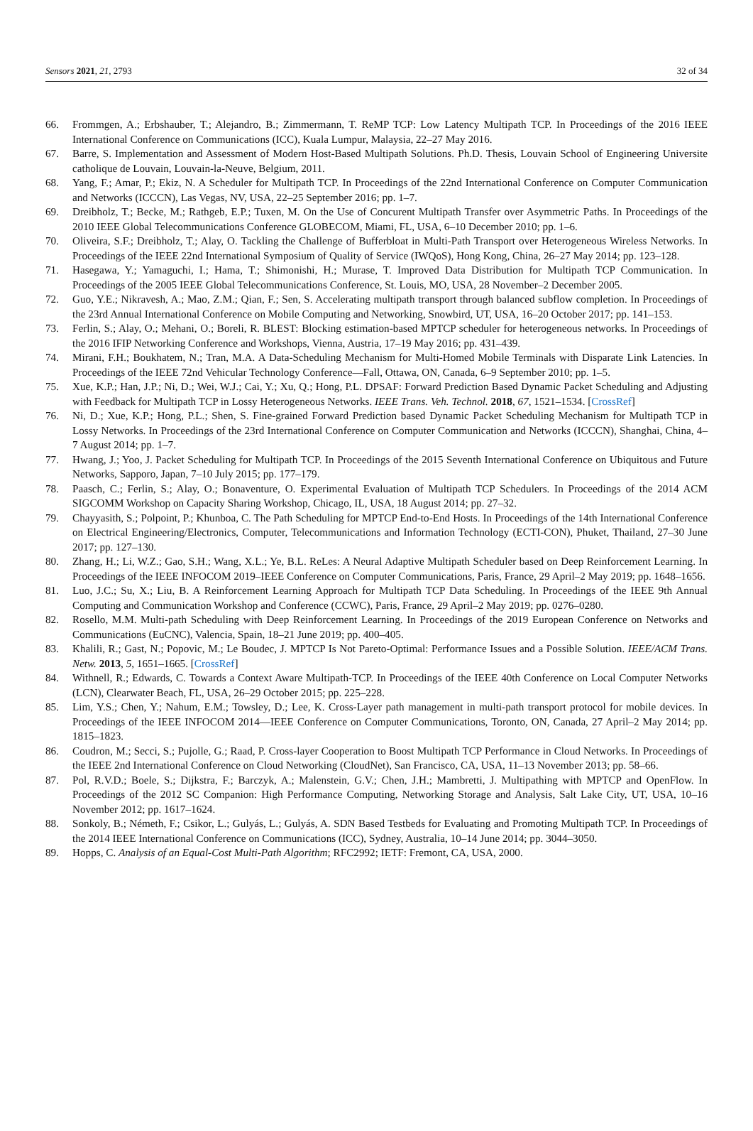Sensors 2021, 21, 2793 32 of 34
66. Frommgen, A.; Erbshauber, T.; Alejandro, B.; Zimmermann, T. ReMP TCP: Low Latency Multipath TCP. In Proceedings of the 2016 IEEE International Conference on Communications (ICC), Kuala Lumpur, Malaysia, 22–27 May 2016.
67. Barre, S. Implementation and Assessment of Modern Host-Based Multipath Solutions. Ph.D. Thesis, Louvain School of Engineering Universite catholique de Louvain, Louvain-la-Neuve, Belgium, 2011.
68. Yang, F.; Amar, P.; Ekiz, N. A Scheduler for Multipath TCP. In Proceedings of the 22nd International Conference on Computer Communication and Networks (ICCCN), Las Vegas, NV, USA, 22–25 September 2016; pp. 1–7.
69. Dreibholz, T.; Becke, M.; Rathgeb, E.P.; Tuxen, M. On the Use of Concurent Multipath Transfer over Asymmetric Paths. In Proceedings of the 2010 IEEE Global Telecommunications Conference GLOBECOM, Miami, FL, USA, 6–10 December 2010; pp. 1–6.
70. Oliveira, S.F.; Dreibholz, T.; Alay, O. Tackling the Challenge of Bufferbloat in Multi-Path Transport over Heterogeneous Wireless Networks. In Proceedings of the IEEE 22nd International Symposium of Quality of Service (IWQoS), Hong Kong, China, 26–27 May 2014; pp. 123–128.
71. Hasegawa, Y.; Yamaguchi, I.; Hama, T.; Shimonishi, H.; Murase, T. Improved Data Distribution for Multipath TCP Communication. In Proceedings of the 2005 IEEE Global Telecommunications Conference, St. Louis, MO, USA, 28 November–2 December 2005.
72. Guo, Y.E.; Nikravesh, A.; Mao, Z.M.; Qian, F.; Sen, S. Accelerating multipath transport through balanced subflow completion. In Proceedings of the 23rd Annual International Conference on Mobile Computing and Networking, Snowbird, UT, USA, 16–20 October 2017; pp. 141–153.
73. Ferlin, S.; Alay, O.; Mehani, O.; Boreli, R. BLEST: Blocking estimation-based MPTCP scheduler for heterogeneous networks. In Proceedings of the 2016 IFIP Networking Conference and Workshops, Vienna, Austria, 17–19 May 2016; pp. 431–439.
74. Mirani, F.H.; Boukhatem, N.; Tran, M.A. A Data-Scheduling Mechanism for Multi-Homed Mobile Terminals with Disparate Link Latencies. In Proceedings of the IEEE 72nd Vehicular Technology Conference—Fall, Ottawa, ON, Canada, 6–9 September 2010; pp. 1–5.
75. Xue, K.P.; Han, J.P.; Ni, D.; Wei, W.J.; Cai, Y.; Xu, Q.; Hong, P.L. DPSAF: Forward Prediction Based Dynamic Packet Scheduling and Adjusting with Feedback for Multipath TCP in Lossy Heterogeneous Networks. IEEE Trans. Veh. Technol. 2018, 67, 1521–1534. [CrossRef]
76. Ni, D.; Xue, K.P.; Hong, P.L.; Shen, S. Fine-grained Forward Prediction based Dynamic Packet Scheduling Mechanism for Multipath TCP in Lossy Networks. In Proceedings of the 23rd International Conference on Computer Communication and Networks (ICCCN), Shanghai, China, 4–7 August 2014; pp. 1–7.
77. Hwang, J.; Yoo, J. Packet Scheduling for Multipath TCP. In Proceedings of the 2015 Seventh International Conference on Ubiquitous and Future Networks, Sapporo, Japan, 7–10 July 2015; pp. 177–179.
78. Paasch, C.; Ferlin, S.; Alay, O.; Bonaventure, O. Experimental Evaluation of Multipath TCP Schedulers. In Proceedings of the 2014 ACM SIGCOMM Workshop on Capacity Sharing Workshop, Chicago, IL, USA, 18 August 2014; pp. 27–32.
79. Chayyasith, S.; Polpoint, P.; Khunboa, C. The Path Scheduling for MPTCP End-to-End Hosts. In Proceedings of the 14th International Conference on Electrical Engineering/Electronics, Computer, Telecommunications and Information Technology (ECTI-CON), Phuket, Thailand, 27–30 June 2017; pp. 127–130.
80. Zhang, H.; Li, W.Z.; Gao, S.H.; Wang, X.L.; Ye, B.L. ReLes: A Neural Adaptive Multipath Scheduler based on Deep Reinforcement Learning. In Proceedings of the IEEE INFOCOM 2019–IEEE Conference on Computer Communications, Paris, France, 29 April–2 May 2019; pp. 1648–1656.
81. Luo, J.C.; Su, X.; Liu, B. A Reinforcement Learning Approach for Multipath TCP Data Scheduling. In Proceedings of the IEEE 9th Annual Computing and Communication Workshop and Conference (CCWC), Paris, France, 29 April–2 May 2019; pp. 0276–0280.
82. Rosello, M.M. Multi-path Scheduling with Deep Reinforcement Learning. In Proceedings of the 2019 European Conference on Networks and Communications (EuCNC), Valencia, Spain, 18–21 June 2019; pp. 400–405.
83. Khalili, R.; Gast, N.; Popovic, M.; Le Boudec, J. MPTCP Is Not Pareto-Optimal: Performance Issues and a Possible Solution. IEEE/ACM Trans. Netw. 2013, 5, 1651–1665. [CrossRef]
84. Withnell, R.; Edwards, C. Towards a Context Aware Multipath-TCP. In Proceedings of the IEEE 40th Conference on Local Computer Networks (LCN), Clearwater Beach, FL, USA, 26–29 October 2015; pp. 225–228.
85. Lim, Y.S.; Chen, Y.; Nahum, E.M.; Towsley, D.; Lee, K. Cross-Layer path management in multi-path transport protocol for mobile devices. In Proceedings of the IEEE INFOCOM 2014—IEEE Conference on Computer Communications, Toronto, ON, Canada, 27 April–2 May 2014; pp. 1815–1823.
86. Coudron, M.; Secci, S.; Pujolle, G.; Raad, P. Cross-layer Cooperation to Boost Multipath TCP Performance in Cloud Networks. In Proceedings of the IEEE 2nd International Conference on Cloud Networking (CloudNet), San Francisco, CA, USA, 11–13 November 2013; pp. 58–66.
87. Pol, R.V.D.; Boele, S.; Dijkstra, F.; Barczyk, A.; Malenstein, G.V.; Chen, J.H.; Mambretti, J. Multipathing with MPTCP and OpenFlow. In Proceedings of the 2012 SC Companion: High Performance Computing, Networking Storage and Analysis, Salt Lake City, UT, USA, 10–16 November 2012; pp. 1617–1624.
88. Sonkoly, B.; Németh, F.; Csikor, L.; Gulyás, L.; Gulyás, A. SDN Based Testbeds for Evaluating and Promoting Multipath TCP. In Proceedings of the 2014 IEEE International Conference on Communications (ICC), Sydney, Australia, 10–14 June 2014; pp. 3044–3050.
89. Hopps, C. Analysis of an Equal-Cost Multi-Path Algorithm; RFC2992; IETF: Fremont, CA, USA, 2000.